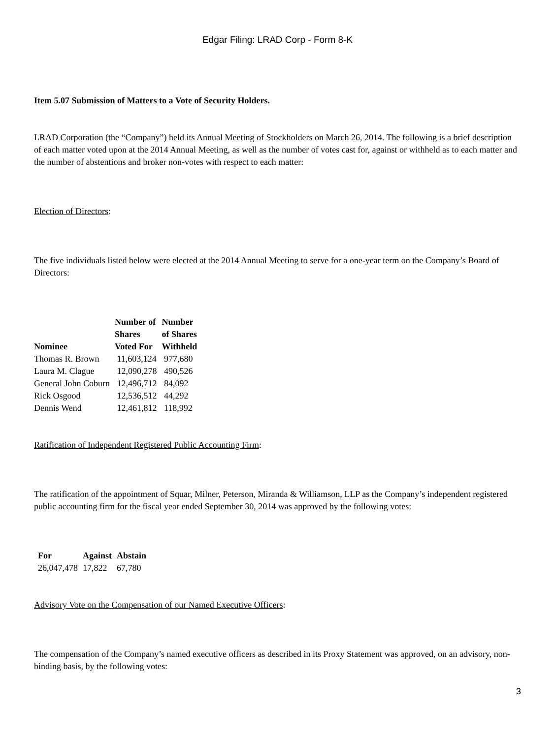Edgar Filing: LRAD Corp - Form 8-K
Item 5.07 Submission of Matters to a Vote of Security Holders.
LRAD Corporation (the “Company”) held its Annual Meeting of Stockholders on March 26, 2014. The following is a brief description of each matter voted upon at the 2014 Annual Meeting, as well as the number of votes cast for, against or withheld as to each matter and the number of abstentions and broker non-votes with respect to each matter:
Election of Directors:
The five individuals listed below were elected at the 2014 Annual Meeting to serve for a one-year term on the Company’s Board of Directors:
| Nominee | Number of Shares Voted For | Number of Shares Withheld |
| --- | --- | --- |
| Thomas R. Brown | 11,603,124 | 977,680 |
| Laura M. Clague | 12,090,278 | 490,526 |
| General John Coburn | 12,496,712 | 84,092 |
| Rick Osgood | 12,536,512 | 44,292 |
| Dennis Wend | 12,461,812 | 118,992 |
Ratification of Independent Registered Public Accounting Firm:
The ratification of the appointment of Squar, Milner, Peterson, Miranda & Williamson, LLP as the Company’s independent registered public accounting firm for the fiscal year ended September 30, 2014 was approved by the following votes:
| For | Against | Abstain |
| --- | --- | --- |
| 26,047,478 | 17,822 | 67,780 |
Advisory Vote on the Compensation of our Named Executive Officers:
The compensation of the Company’s named executive officers as described in its Proxy Statement was approved, on an advisory, non-binding basis, by the following votes:
3